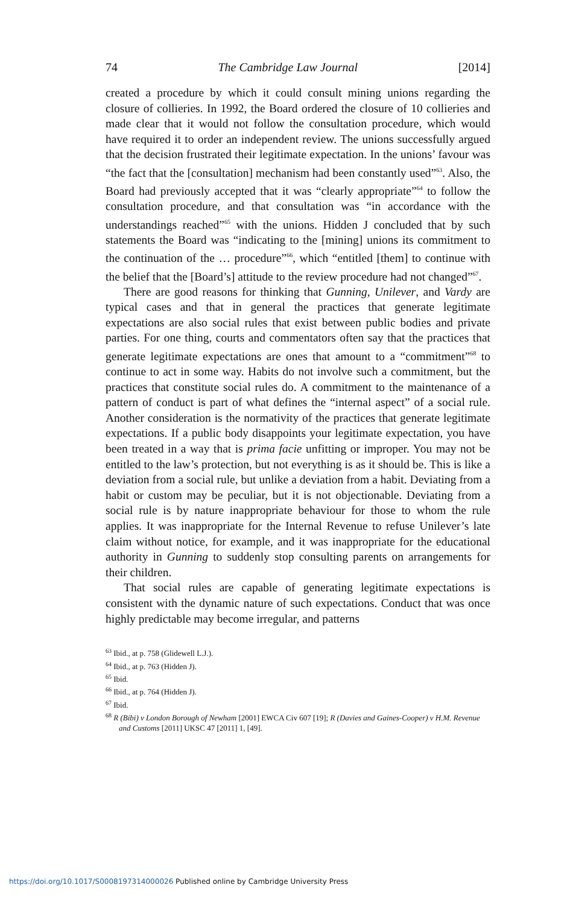74 The Cambridge Law Journal [2014]
created a procedure by which it could consult mining unions regarding the closure of collieries. In 1992, the Board ordered the closure of 10 collieries and made clear that it would not follow the consultation procedure, which would have required it to order an independent review. The unions successfully argued that the decision frustrated their legitimate expectation. In the unions’ favour was “the fact that the [consultation] mechanism had been constantly used”<sup>63</sup>. Also, the Board had previously accepted that it was “clearly appropriate”<sup>64</sup> to follow the consultation procedure, and that consultation was “in accordance with the understandings reached”<sup>65</sup> with the unions. Hidden J concluded that by such statements the Board was “indicating to the [mining] unions its commitment to the continuation of the … procedure”<sup>66</sup>, which “entitled [them] to continue with the belief that the [Board’s] attitude to the review procedure had not changed”<sup>67</sup>.
There are good reasons for thinking that Gunning, Unilever, and Vardy are typical cases and that in general the practices that generate legitimate expectations are also social rules that exist between public bodies and private parties. For one thing, courts and commentators often say that the practices that generate legitimate expectations are ones that amount to a “commitment”<sup>68</sup> to continue to act in some way. Habits do not involve such a commitment, but the practices that constitute social rules do. A commitment to the maintenance of a pattern of conduct is part of what defines the “internal aspect” of a social rule. Another consideration is the normativity of the practices that generate legitimate expectations. If a public body disappoints your legitimate expectation, you have been treated in a way that is prima facie unfitting or improper. You may not be entitled to the law’s protection, but not everything is as it should be. This is like a deviation from a social rule, but unlike a deviation from a habit. Deviating from a habit or custom may be peculiar, but it is not objectionable. Deviating from a social rule is by nature inappropriate behaviour for those to whom the rule applies. It was inappropriate for the Internal Revenue to refuse Unilever’s late claim without notice, for example, and it was inappropriate for the educational authority in Gunning to suddenly stop consulting parents on arrangements for their children.
That social rules are capable of generating legitimate expectations is consistent with the dynamic nature of such expectations. Conduct that was once highly predictable may become irregular, and patterns
<sup>63</sup> Ibid., at p. 758 (Glidewell L.J.).
<sup>64</sup> Ibid., at p. 763 (Hidden J).
<sup>65</sup> Ibid.
<sup>66</sup> Ibid., at p. 764 (Hidden J).
<sup>67</sup> Ibid.
<sup>68</sup> R (Bibi) v London Borough of Newham [2001] EWCA Civ 607 [19]; R (Davies and Gaines-Cooper) v H.M. Revenue and Customs [2011] UKSC 47 [2011] 1, [49].
https://doi.org/10.1017/S0008197314000026 Published online by Cambridge University Press